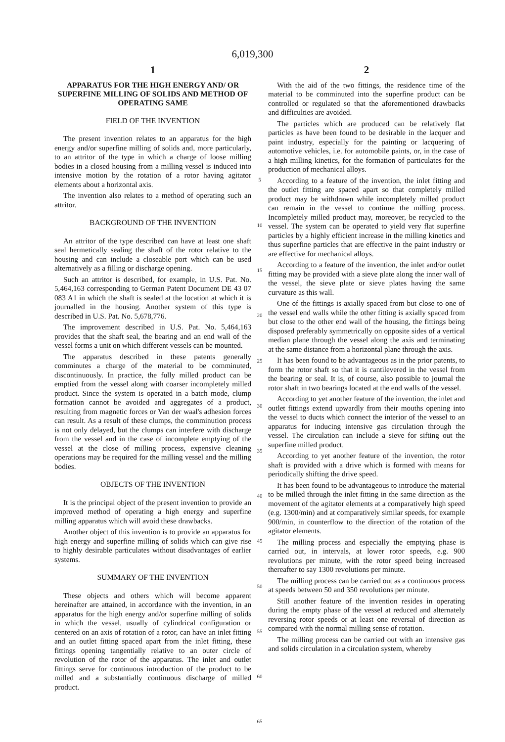6,019,300
1
APPARATUS FOR THE HIGH ENERGY AND/ OR SUPERFINE MILLING OF SOLIDS AND METHOD OF OPERATING SAME
FIELD OF THE INVENTION
The present invention relates to an apparatus for the high energy and/or superfine milling of solids and, more particularly, to an attritor of the type in which a charge of loose milling bodies in a closed housing from a milling vessel is induced into intensive motion by the rotation of a rotor having agitator elements about a horizontal axis.
The invention also relates to a method of operating such an attritor.
BACKGROUND OF THE INVENTION
An attritor of the type described can have at least one shaft seal hermetically sealing the shaft of the rotor relative to the housing and can include a closeable port which can be used alternatively as a filling or discharge opening.
Such an attritor is described, for example, in U.S. Pat. No. 5,464,163 corresponding to German Patent Document DE 43 07 083 A1 in which the shaft is sealed at the location at which it is journalled in the housing. Another system of this type is described in U.S. Pat. No. 5,678,776.
The improvement described in U.S. Pat. No. 5,464,163 provides that the shaft seal, the bearing and an end wall of the vessel forms a unit on which different vessels can be mounted.
The apparatus described in these patents generally comminutes a charge of the material to be comminuted, discontinuously. In practice, the fully milled product can be emptied from the vessel along with coarser incompletely milled product. Since the system is operated in a batch mode, clump formation cannot be avoided and aggregates of a product, resulting from magnetic forces or Van der waal's adhesion forces can result. As a result of these clumps, the comminution process is not only delayed, but the clumps can interfere with discharge from the vessel and in the case of incomplete emptying of the vessel at the close of milling process, expensive cleaning operations may be required for the milling vessel and the milling bodies.
OBJECTS OF THE INVENTION
It is the principal object of the present invention to provide an improved method of operating a high energy and superfine milling apparatus which will avoid these drawbacks.
Another object of this invention is to provide an apparatus for high energy and superfine milling of solids which can give rise to highly desirable particulates without disadvantages of earlier systems.
SUMMARY OF THE INVENTION
These objects and others which will become apparent hereinafter are attained, in accordance with the invention, in an apparatus for the high energy and/or superfine milling of solids in which the vessel, usually of cylindrical configuration or centered on an axis of rotation of a rotor, can have an inlet fitting and an outlet fitting spaced apart from the inlet fitting, these fittings opening tangentially relative to an outer circle of revolution of the rotor of the apparatus. The inlet and outlet fittings serve for continuous introduction of the product to be milled and a substantially continuous discharge of milled product.
5
10
15
20
25
30
35
40
45
50
55
60
65
2
With the aid of the two fittings, the residence time of the material to be comminuted into the superfine product can be controlled or regulated so that the aforementioned drawbacks and difficulties are avoided.
The particles which are produced can be relatively flat particles as have been found to be desirable in the lacquer and paint industry, especially for the painting or lacquering of automotive vehicles, i.e. for automobile paints, or, in the case of a high milling kinetics, for the formation of particulates for the production of mechanical alloys.
According to a feature of the invention, the inlet fitting and the outlet fitting are spaced apart so that completely milled product may be withdrawn while incompletely milled product can remain in the vessel to continue the milling process. Incompletely milled product may, moreover, be recycled to the vessel. The system can be operated to yield very flat superfine particles by a highly efficient increase in the milling kinetics and thus superfine particles that are effective in the paint industry or are effective for mechanical alloys.
According to a feature of the invention, the inlet and/or outlet fitting may be provided with a sieve plate along the inner wall of the vessel, the sieve plate or sieve plates having the same curvature as this wall.
One of the fittings is axially spaced from but close to one of the vessel end walls while the other fitting is axially spaced from but close to the other end wall of the housing, the fittings being disposed preferably symmetrically on opposite sides of a vertical median plane through the vessel along the axis and terminating at the same distance from a horizontal plane through the axis.
It has been found to be advantageous as in the prior patents, to form the rotor shaft so that it is cantilevered in the vessel from the bearing or seal. It is, of course, also possible to journal the rotor shaft in two bearings located at the end walls of the vessel.
According to yet another feature of the invention, the inlet and outlet fittings extend upwardly from their mouths opening into the vessel to ducts which connect the interior of the vessel to an apparatus for inducing intensive gas circulation through the vessel. The circulation can include a sieve for sifting out the superfine milled product.
According to yet another feature of the invention, the rotor shaft is provided with a drive which is formed with means for periodically shifting the drive speed.
It has been found to be advantageous to introduce the material to be milled through the inlet fitting in the same direction as the movement of the agitator elements at a comparatively high speed (e.g. 1300/min) and at comparatively similar speeds, for example 900/min, in counterflow to the direction of the rotation of the agitator elements.
The milling process and especially the emptying phase is carried out, in intervals, at lower rotor speeds, e.g. 900 revolutions per minute, with the rotor speed being increased thereafter to say 1300 revolutions per minute.
The milling process can be carried out as a continuous process at speeds between 50 and 350 revolutions per minute.
Still another feature of the invention resides in operating during the empty phase of the vessel at reduced and alternately reversing rotor speeds or at least one reversal of direction as compared with the normal milling sense of rotation.
The milling process can be carried out with an intensive gas and solids circulation in a circulation system, whereby